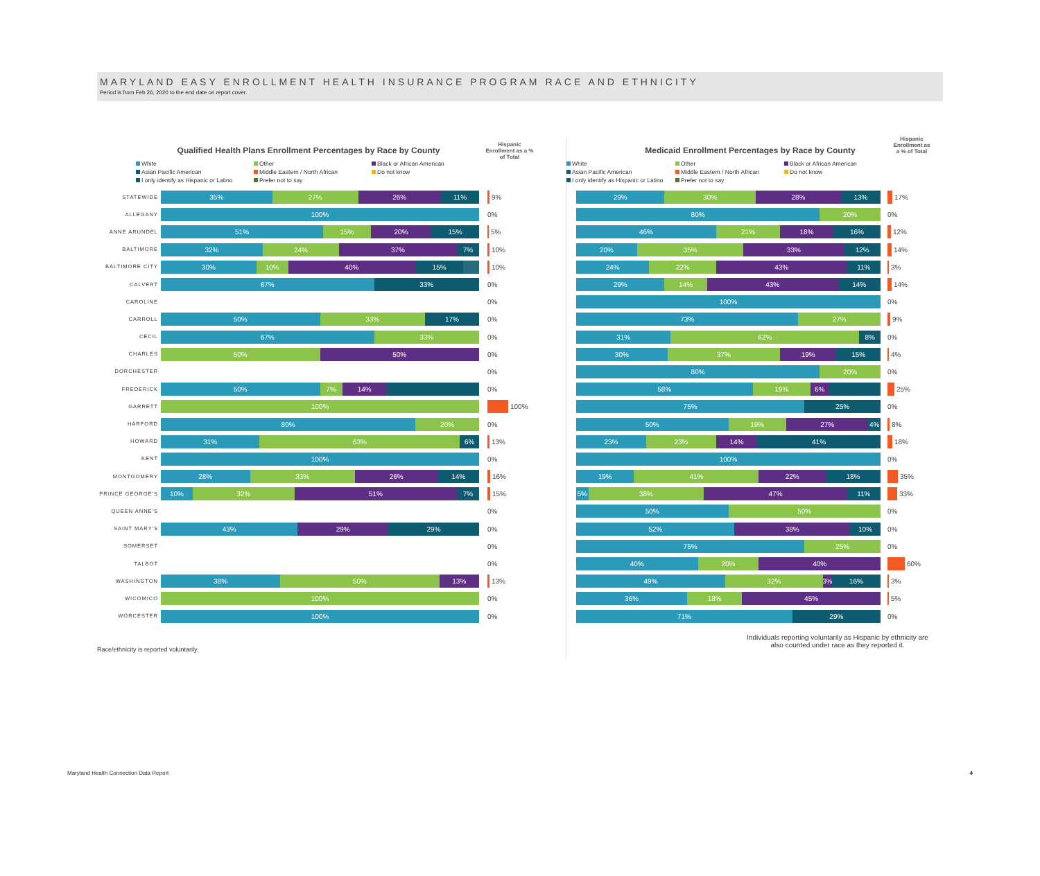MARYLAND EASY ENROLLMENT HEALTH INSURANCE PROGRAM RACE AND ETHNICITY
Period is from Feb 26, 2020 to the end date on report cover.
Qualified Health Plans Enrollment Percentages by Race by County
White
Other
Black or African American
Asian Pacific American
Middle Eastern / North African
Do not know
I only identify as Hispanic or Latino
Prefer not to say
Hispanic Enrollment as a % of Total
STATEWIDE
35% 27% 26% 11%
9%
ALLEGANY
100%
0%
ANNE ARUNDEL
51% 15% 20% 15%
5%
BALTIMORE
32% 24% 37% 7%
10%
BALTIMORE CITY
30% 10% 40% 15%
10%
CALVERT
67% 33%
0%
CAROLINE
0%
CARROLL
50% 33% 17%
0%
CECIL
67% 33%
0%
CHARLES
50% 50%
0%
DORCHESTER
0%
FREDERICK
50% 7% 14%
0%
GARRETT
100%
100%
HARFORD
80% 20%
0%
HOWARD
31% 63% 6%
13%
KENT
100%
0%
MONTGOMERY
28% 33% 26% 14%
16%
PRINCE GEORGE'S
10% 32% 51% 7%
15%
QUEEN ANNE'S
0%
SAINT MARY'S
43% 29% 29%
0%
SOMERSET
0%
TALBOT
0%
WASHINGTON
38% 50% 13%
13%
WICOMICO
100%
0%
WORCESTER
100%
0%
Race/ethnicity is reported voluntarily.
Medicaid Enrollment Percentages by Race by County
White
Other
Black or African American
Asian Pacific American
Middle Eastern / North African
Do not know
I only identify as Hispanic or Latino
Prefer not to say
Hispanic Enrollment as a % of Total
29% 30% 28% 13%
17%
80% 20%
0%
46% 21% 18% 16%
12%
20% 35% 33% 12%
14%
24% 22% 43% 11%
3%
29% 14% 43% 14%
14%
100%
0%
73% 27%
9%
31% 62% 8%
0%
30% 37% 19% 15%
4%
80% 20%
0%
58% 19% 6%
25%
75% 25%
0%
50% 19% 27% 4%
8%
23% 23% 14% 41%
18%
100%
0%
19% 41% 22% 18%
35%
5% 38% 47% 11%
33%
50% 50%
0%
52% 38% 10%
0%
75% 25%
0%
40% 20% 40%
60%
49% 32% 3% 16%
3%
36% 18% 45%
5%
71% 29%
0%
Individuals reporting voluntarily as Hispanic by ethnicity are also counted under race as they reported it.
Maryland Health Connection Data Report 4